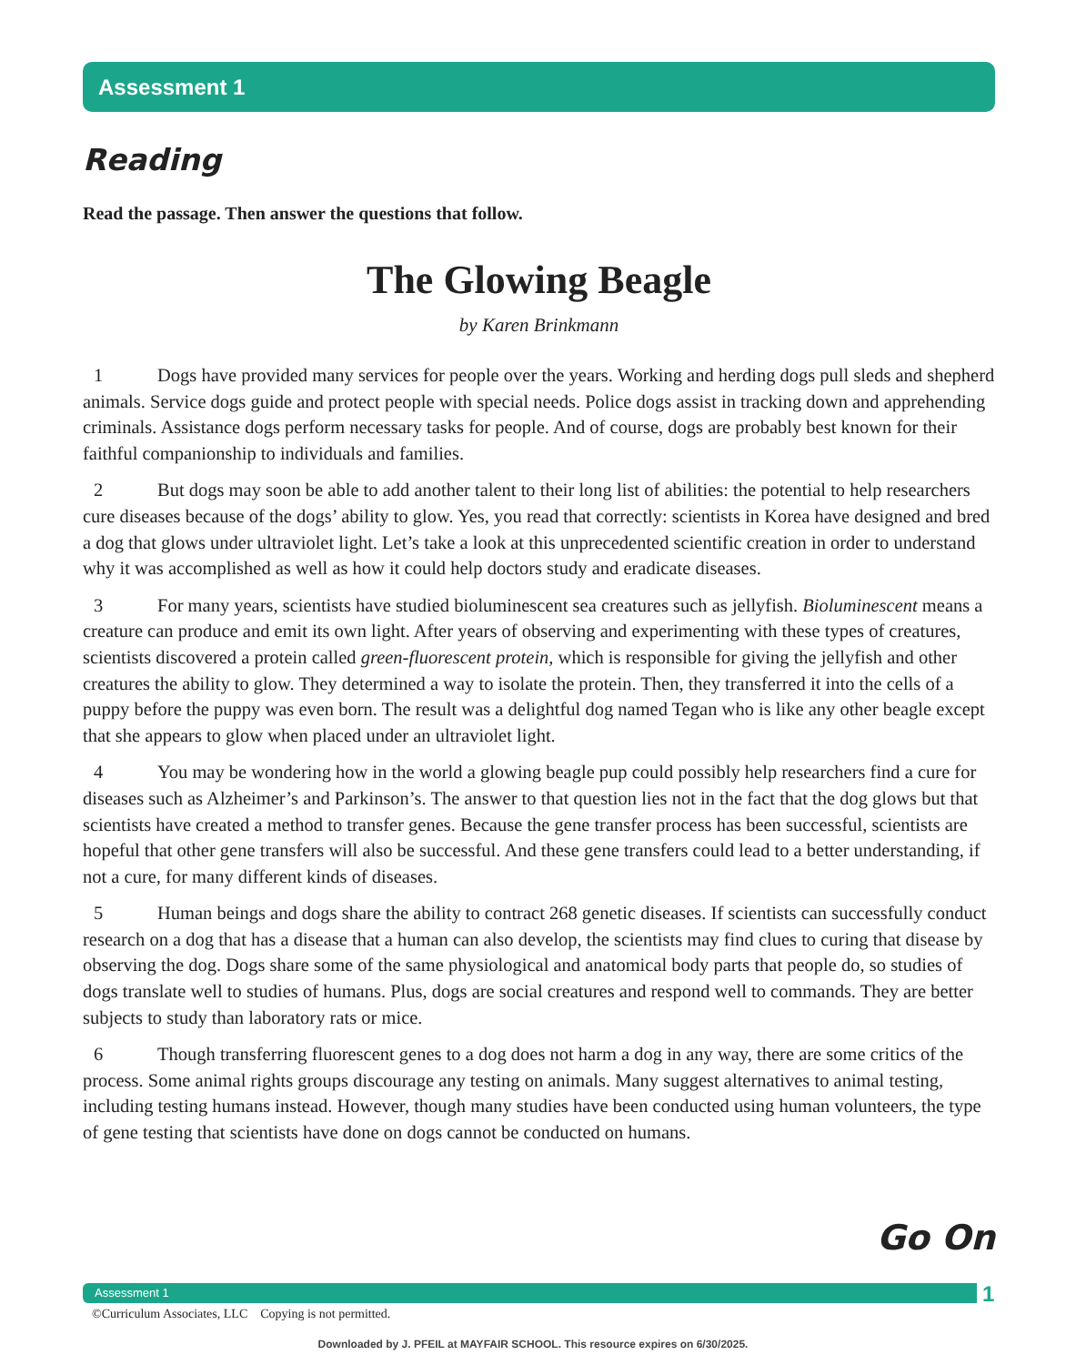Assessment 1
Reading
Read the passage. Then answer the questions that follow.
The Glowing Beagle
by Karen Brinkmann
1 Dogs have provided many services for people over the years. Working and herding dogs pull sleds and shepherd animals. Service dogs guide and protect people with special needs. Police dogs assist in tracking down and apprehending criminals. Assistance dogs perform necessary tasks for people. And of course, dogs are probably best known for their faithful companionship to individuals and families.
2 But dogs may soon be able to add another talent to their long list of abilities: the potential to help researchers cure diseases because of the dogs’ ability to glow. Yes, you read that correctly: scientists in Korea have designed and bred a dog that glows under ultraviolet light. Let’s take a look at this unprecedented scientific creation in order to understand why it was accomplished as well as how it could help doctors study and eradicate diseases.
3 For many years, scientists have studied bioluminescent sea creatures such as jellyfish. Bioluminescent means a creature can produce and emit its own light. After years of observing and experimenting with these types of creatures, scientists discovered a protein called green-fluorescent protein, which is responsible for giving the jellyfish and other creatures the ability to glow. They determined a way to isolate the protein. Then, they transferred it into the cells of a puppy before the puppy was even born. The result was a delightful dog named Tegan who is like any other beagle except that she appears to glow when placed under an ultraviolet light.
4 You may be wondering how in the world a glowing beagle pup could possibly help researchers find a cure for diseases such as Alzheimer’s and Parkinson’s. The answer to that question lies not in the fact that the dog glows but that scientists have created a method to transfer genes. Because the gene transfer process has been successful, scientists are hopeful that other gene transfers will also be successful. And these gene transfers could lead to a better understanding, if not a cure, for many different kinds of diseases.
5 Human beings and dogs share the ability to contract 268 genetic diseases. If scientists can successfully conduct research on a dog that has a disease that a human can also develop, the scientists may find clues to curing that disease by observing the dog. Dogs share some of the same physiological and anatomical body parts that people do, so studies of dogs translate well to studies of humans. Plus, dogs are social creatures and respond well to commands. They are better subjects to study than laboratory rats or mice.
6 Though transferring fluorescent genes to a dog does not harm a dog in any way, there are some critics of the process. Some animal rights groups discourage any testing on animals. Many suggest alternatives to animal testing, including testing humans instead. However, though many studies have been conducted using human volunteers, the type of gene testing that scientists have done on dogs cannot be conducted on humans.
Go On
Assessment 1 1
©Curriculum Associates, LLC Copying is not permitted.
Downloaded by J. PFEIL at MAYFAIR SCHOOL. This resource expires on 6/30/2025.